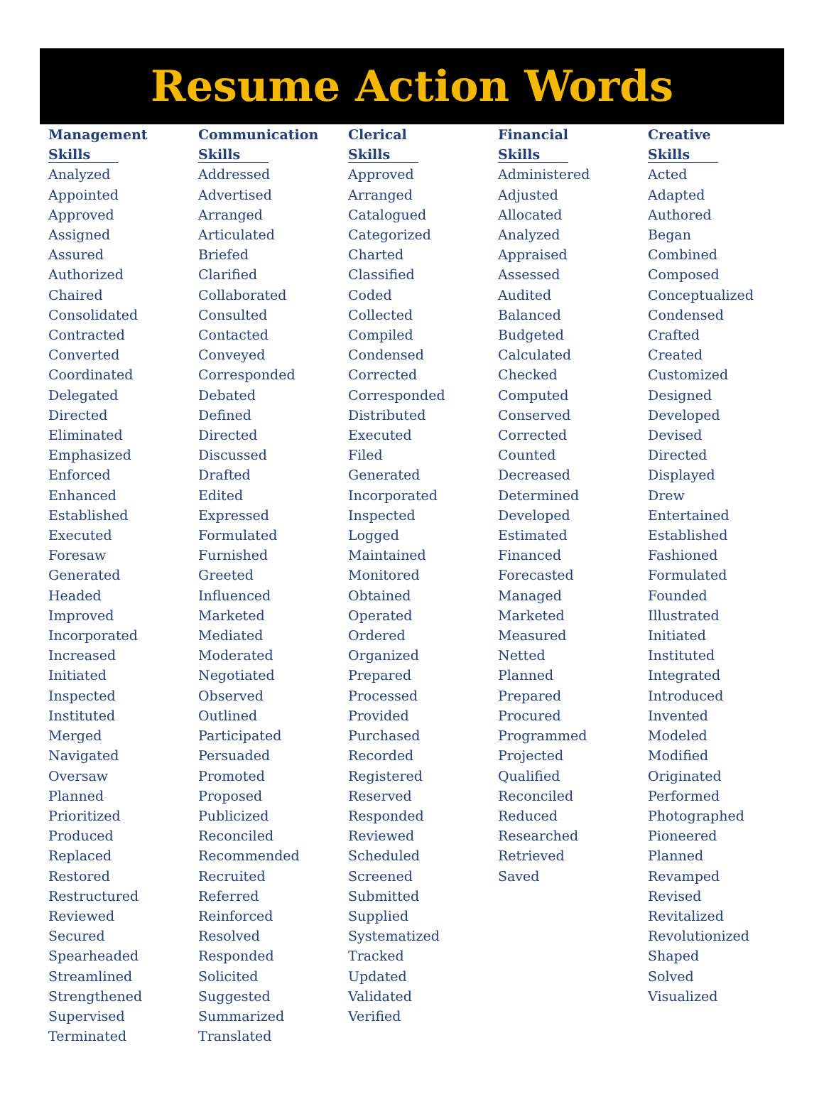Resume Action Words
| Management Skills | Communication Skills | Clerical Skills | Financial Skills | Creative Skills |
| --- | --- | --- | --- | --- |
| Analyzed Appointed Approved Assigned Assured Authorized Chaired Consolidated Contracted Converted Coordinated Delegated Directed Eliminated Emphasized Enforced Enhanced Established Executed Foresaw Generated Headed Improved Incorporated Increased Initiated Inspected Instituted Merged Navigated Oversaw Planned Prioritized Produced Replaced Restored Restructured Reviewed Secured Spearheaded Streamlined Strengthened Supervised Terminated | Addressed Advertised Arranged Articulated Briefed Clarified Collaborated Consulted Contacted Conveyed Corresponded Debated Defined Directed Discussed Drafted Edited Expressed Formulated Furnished Greeted Influenced Marketed Mediated Moderated Negotiated Observed Outlined Participated Persuaded Promoted Proposed Publicized Reconciled Recommended Recruited Referred Reinforced Resolved Responded Solicited Suggested Summarized Translated | Approved Arranged Catalogued Categorized Charted Classified Coded Collected Compiled Condensed Corrected Corresponded Distributed Executed Filed Generated Incorporated Inspected Logged Maintained Monitored Obtained Operated Ordered Organized Prepared Processed Provided Purchased Recorded Registered Reserved Responded Reviewed Scheduled Screened Submitted Supplied Systematized Tracked Updated Validated Verified | Administered Adjusted Allocated Analyzed Appraised Assessed Audited Balanced Budgeted Calculated Checked Computed Conserved Corrected Counted Decreased Determined Developed Estimated Financed Forecasted Managed Marketed Measured Netted Planned Prepared Procured Programmed Projected Qualified Reconciled Reduced Researched Retrieved Saved | Acted Adapted Authored Began Combined Composed Conceptualized Condensed Crafted Created Customized Designed Developed Devised Directed Displayed Drew Entertained Established Fashioned Formulated Founded Illustrated Initiated Instituted Integrated Introduced Invented Modeled Modified Originated Performed Photographed Pioneered Planned Revamped Revised Revitalized Revolutionized Shaped Solved Visualized |